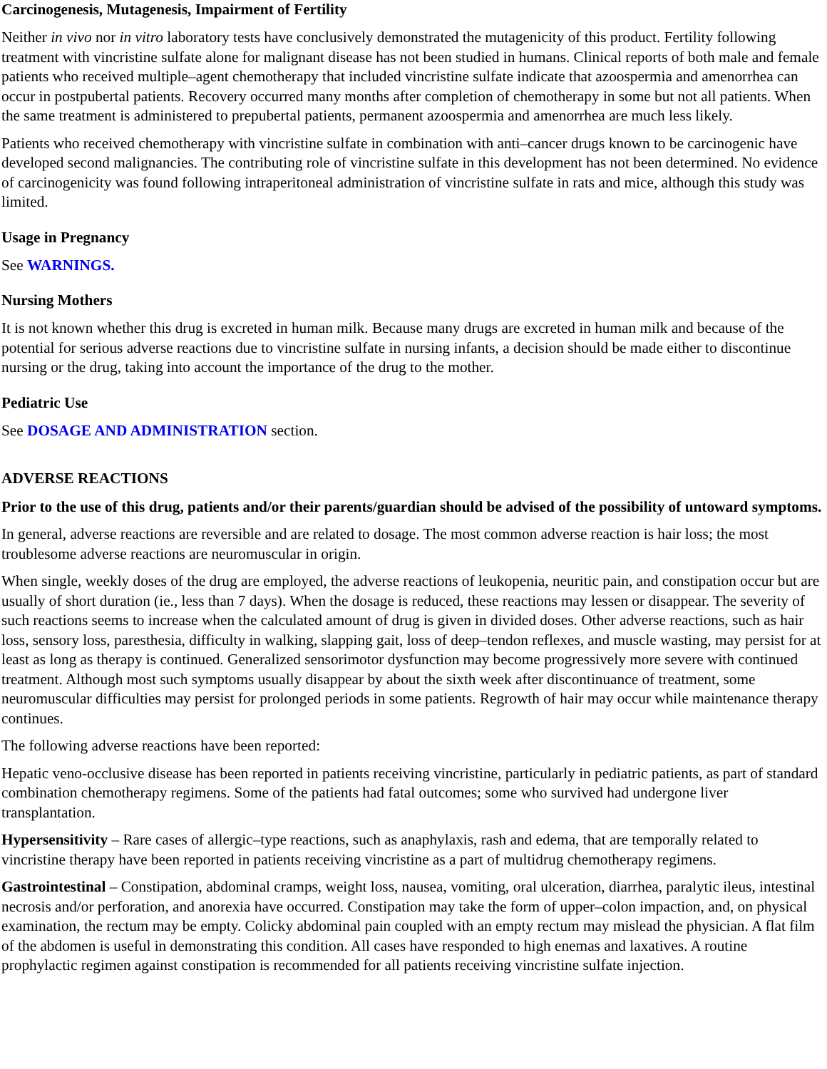Carcinogenesis, Mutagenesis, Impairment of Fertility
Neither in vivo nor in vitro laboratory tests have conclusively demonstrated the mutagenicity of this product. Fertility following treatment with vincristine sulfate alone for malignant disease has not been studied in humans. Clinical reports of both male and female patients who received multiple–agent chemotherapy that included vincristine sulfate indicate that azoospermia and amenorrhea can occur in postpubertal patients. Recovery occurred many months after completion of chemotherapy in some but not all patients. When the same treatment is administered to prepubertal patients, permanent azoospermia and amenorrhea are much less likely.
Patients who received chemotherapy with vincristine sulfate in combination with anti–cancer drugs known to be carcinogenic have developed second malignancies. The contributing role of vincristine sulfate in this development has not been determined. No evidence of carcinogenicity was found following intraperitoneal administration of vincristine sulfate in rats and mice, although this study was limited.
Usage in Pregnancy
See WARNINGS.
Nursing Mothers
It is not known whether this drug is excreted in human milk. Because many drugs are excreted in human milk and because of the potential for serious adverse reactions due to vincristine sulfate in nursing infants, a decision should be made either to discontinue nursing or the drug, taking into account the importance of the drug to the mother.
Pediatric Use
See DOSAGE AND ADMINISTRATION section.
ADVERSE REACTIONS
Prior to the use of this drug, patients and/or their parents/guardian should be advised of the possibility of untoward symptoms.
In general, adverse reactions are reversible and are related to dosage. The most common adverse reaction is hair loss; the most troublesome adverse reactions are neuromuscular in origin.
When single, weekly doses of the drug are employed, the adverse reactions of leukopenia, neuritic pain, and constipation occur but are usually of short duration (ie., less than 7 days). When the dosage is reduced, these reactions may lessen or disappear. The severity of such reactions seems to increase when the calculated amount of drug is given in divided doses. Other adverse reactions, such as hair loss, sensory loss, paresthesia, difficulty in walking, slapping gait, loss of deep–tendon reflexes, and muscle wasting, may persist for at least as long as therapy is continued. Generalized sensorimotor dysfunction may become progressively more severe with continued treatment. Although most such symptoms usually disappear by about the sixth week after discontinuance of treatment, some neuromuscular difficulties may persist for prolonged periods in some patients. Regrowth of hair may occur while maintenance therapy continues.
The following adverse reactions have been reported:
Hepatic veno-occlusive disease has been reported in patients receiving vincristine, particularly in pediatric patients, as part of standard combination chemotherapy regimens. Some of the patients had fatal outcomes; some who survived had undergone liver transplantation.
Hypersensitivity – Rare cases of allergic–type reactions, such as anaphylaxis, rash and edema, that are temporally related to vincristine therapy have been reported in patients receiving vincristine as a part of multidrug chemotherapy regimens.
Gastrointestinal – Constipation, abdominal cramps, weight loss, nausea, vomiting, oral ulceration, diarrhea, paralytic ileus, intestinal necrosis and/or perforation, and anorexia have occurred. Constipation may take the form of upper–colon impaction, and, on physical examination, the rectum may be empty. Colicky abdominal pain coupled with an empty rectum may mislead the physician. A flat film of the abdomen is useful in demonstrating this condition. All cases have responded to high enemas and laxatives. A routine prophylactic regimen against constipation is recommended for all patients receiving vincristine sulfate injection.